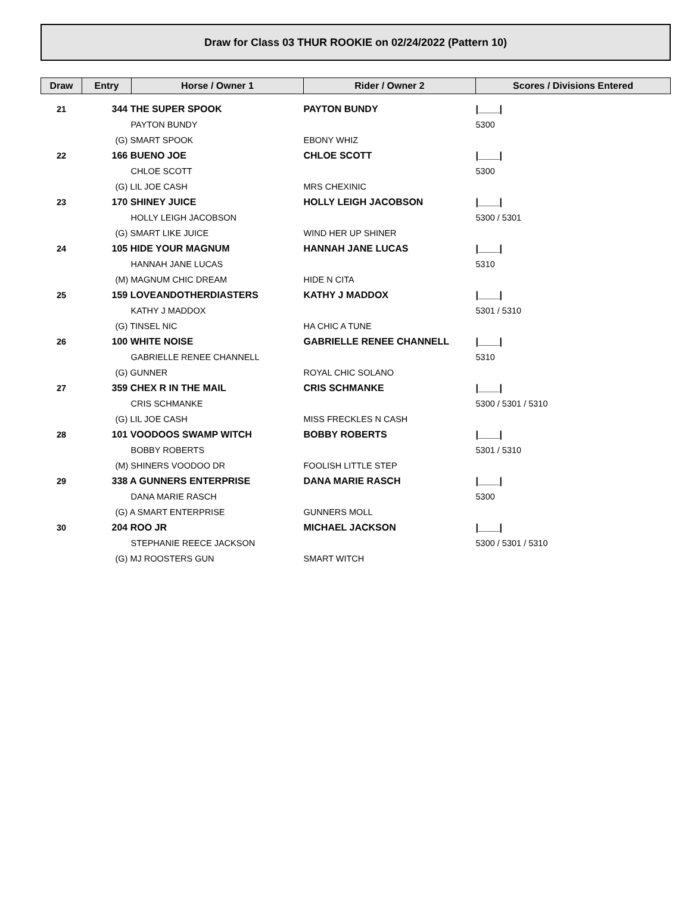Draw for Class 03 THUR ROOKIE on 02/24/2022 (Pattern 10)
| Draw | Entry | Horse / Owner 1 | Rider / Owner 2 | Scores / Divisions Entered |
| --- | --- | --- | --- | --- |
| 21 | 344 THE SUPER SPOOK | | PAYTON BUNDY | /____/ |
| | PAYTON BUNDY | | | 5300 |
| | (G) SMART SPOOK | | EBONY WHIZ | |
| 22 | 166 BUENO JOE | | CHLOE SCOTT | /____/ |
| | CHLOE SCOTT | | | 5300 |
| | (G) LIL JOE CASH | | MRS CHEXINIC | |
| 23 | 170 SHINEY JUICE | | HOLLY LEIGH JACOBSON | /____/ |
| | HOLLY LEIGH JACOBSON | | | 5300 / 5301 |
| | (G) SMART LIKE JUICE | | WIND HER UP SHINER | |
| 24 | 105 HIDE YOUR MAGNUM | | HANNAH JANE LUCAS | /____/ |
| | HANNAH JANE LUCAS | | | 5310 |
| | (M) MAGNUM CHIC DREAM | | HIDE N CITA | |
| 25 | 159 LOVEANDOTHERDIASTERS | | KATHY J MADDOX | /____/ |
| | KATHY J MADDOX | | | 5301 / 5310 |
| | (G) TINSEL NIC | | HA CHIC A TUNE | |
| 26 | 100 WHITE NOISE | | GABRIELLE RENEE CHANNELL | /____/ |
| | GABRIELLE RENEE CHANNELL | | | 5310 |
| | (G) GUNNER | | ROYAL CHIC SOLANO | |
| 27 | 359 CHEX R IN THE MAIL | | CRIS SCHMANKE | /____/ |
| | CRIS SCHMANKE | | | 5300 / 5301 / 5310 |
| | (G) LIL JOE CASH | | MISS FRECKLES N CASH | |
| 28 | 101 VOODOOS SWAMP WITCH | | BOBBY ROBERTS | /____/ |
| | BOBBY ROBERTS | | | 5301 / 5310 |
| | (M) SHINERS VOODOO DR | | FOOLISH LITTLE STEP | |
| 29 | 338 A GUNNERS ENTERPRISE | | DANA MARIE RASCH | /____/ |
| | DANA MARIE RASCH | | | 5300 |
| | (G) A SMART ENTERPRISE | | GUNNERS MOLL | |
| 30 | 204 ROO JR | | MICHAEL JACKSON | /____/ |
| | STEPHANIE REECE JACKSON | | | 5300 / 5301 / 5310 |
| | (G) MJ ROOSTERS GUN | | SMART WITCH | |